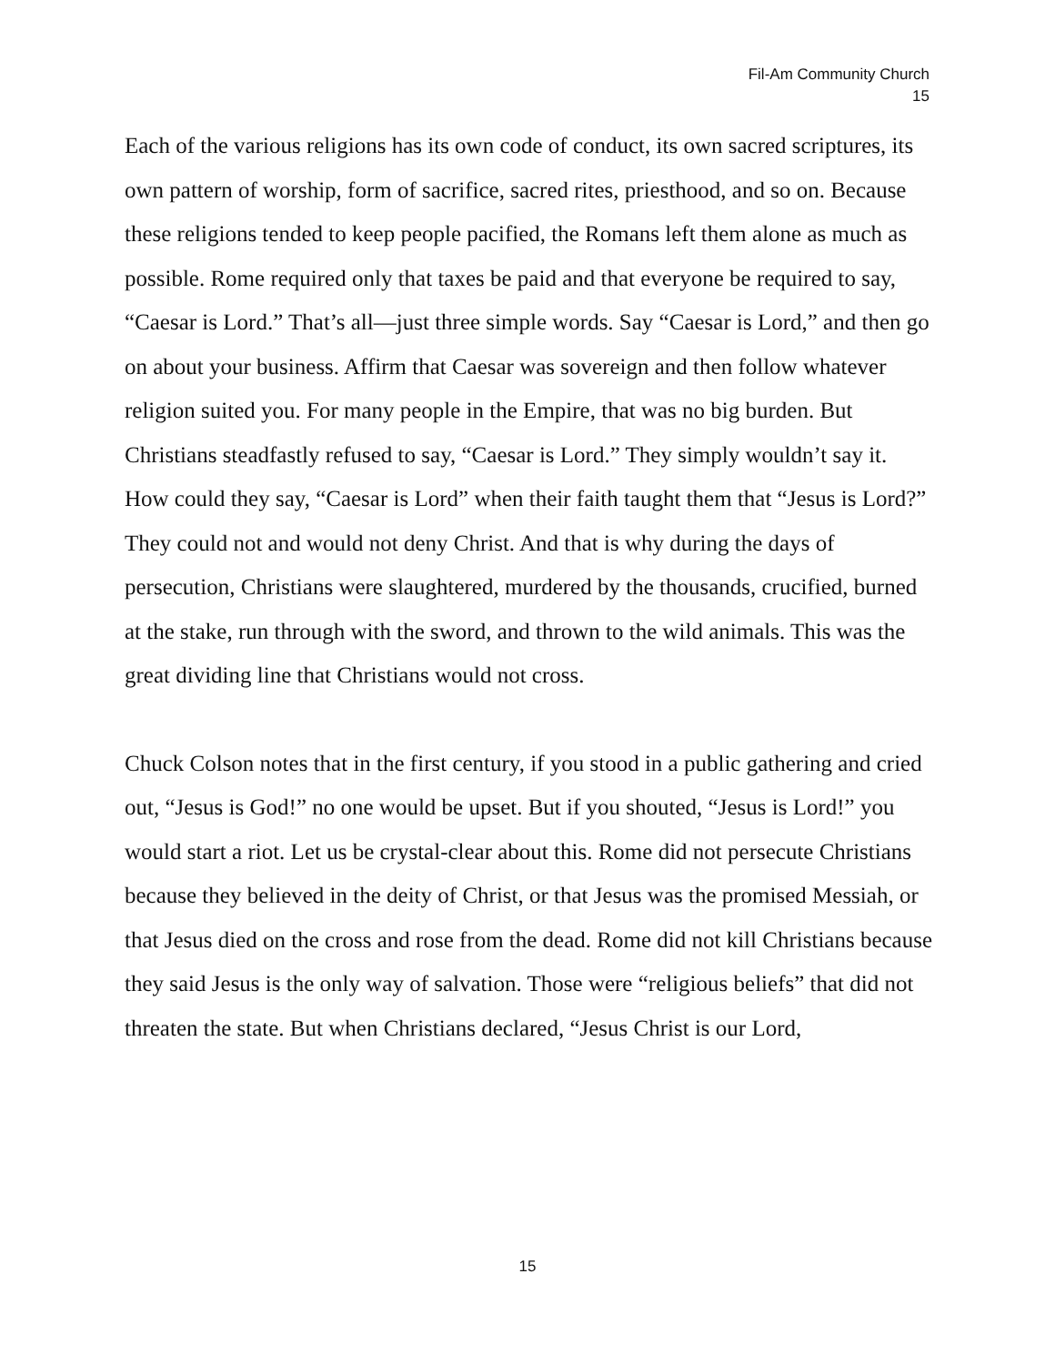Fil-Am Community Church
15
Each of the various religions has its own code of conduct, its own sacred scriptures, its own pattern of worship, form of sacrifice, sacred rites, priesthood, and so on. Because these religions tended to keep people pacified, the Romans left them alone as much as possible. Rome required only that taxes be paid and that everyone be required to say, “Caesar is Lord.” That’s all—just three simple words. Say “Caesar is Lord,” and then go on about your business. Affirm that Caesar was sovereign and then follow whatever religion suited you. For many people in the Empire, that was no big burden. But Christians steadfastly refused to say, “Caesar is Lord.” They simply wouldn’t say it. How could they say, “Caesar is Lord” when their faith taught them that “Jesus is Lord?” They could not and would not deny Christ. And that is why during the days of persecution, Christians were slaughtered, murdered by the thousands, crucified, burned at the stake, run through with the sword, and thrown to the wild animals. This was the great dividing line that Christians would not cross.
Chuck Colson notes that in the first century, if you stood in a public gathering and cried out, “Jesus is God!” no one would be upset. But if you shouted, “Jesus is Lord!” you would start a riot. Let us be crystal-clear about this. Rome did not persecute Christians because they believed in the deity of Christ, or that Jesus was the promised Messiah, or that Jesus died on the cross and rose from the dead. Rome did not kill Christians because they said Jesus is the only way of salvation. Those were “religious beliefs” that did not threaten the state. But when Christians declared, “Jesus Christ is our Lord,
15